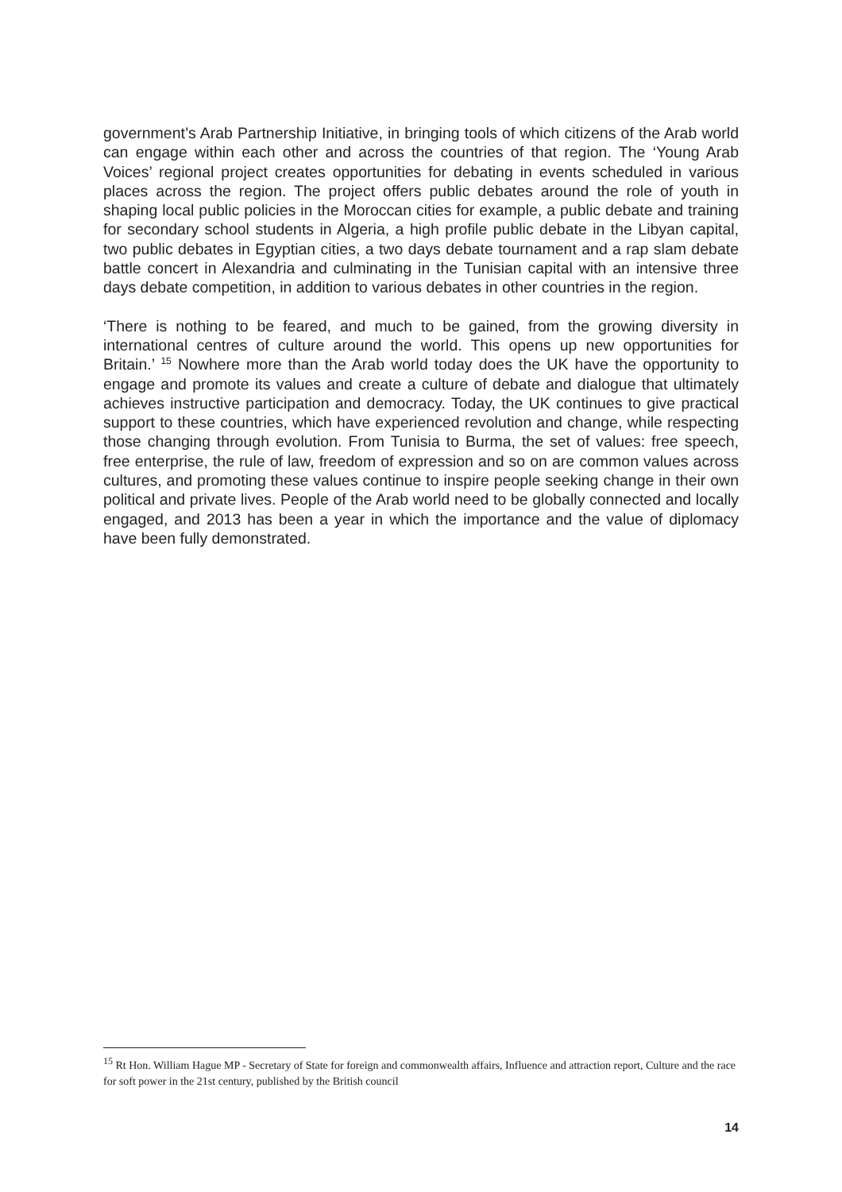government’s Arab Partnership Initiative, in bringing tools of which citizens of the Arab world can engage within each other and across the countries of that region. The ‘Young Arab Voices’ regional project creates opportunities for debating in events scheduled in various places across the region. The project offers public debates around the role of youth in shaping local public policies in the Moroccan cities for example, a public debate and training for secondary school students in Algeria, a high profile public debate in the Libyan capital, two public debates in Egyptian cities, a two days debate tournament and a rap slam debate battle concert in Alexandria and culminating in the Tunisian capital with an intensive three days debate competition, in addition to various debates in other countries in the region.
‘There is nothing to be feared, and much to be gained, from the growing diversity in international centres of culture around the world. This opens up new opportunities for Britain.’ <sup>15</sup> Nowhere more than the Arab world today does the UK have the opportunity to engage and promote its values and create a culture of debate and dialogue that ultimately achieves instructive participation and democracy. Today, the UK continues to give practical support to these countries, which have experienced revolution and change, while respecting those changing through evolution. From Tunisia to Burma, the set of values: free speech, free enterprise, the rule of law, freedom of expression and so on are common values across cultures, and promoting these values continue to inspire people seeking change in their own political and private lives. People of the Arab world need to be globally connected and locally engaged, and 2013 has been a year in which the importance and the value of diplomacy have been fully demonstrated.
<sup>15</sup> Rt Hon. William Hague MP - Secretary of State for foreign and commonwealth affairs, Influence and attraction report, Culture and the race for soft power in the 21st century, published by the British council
14